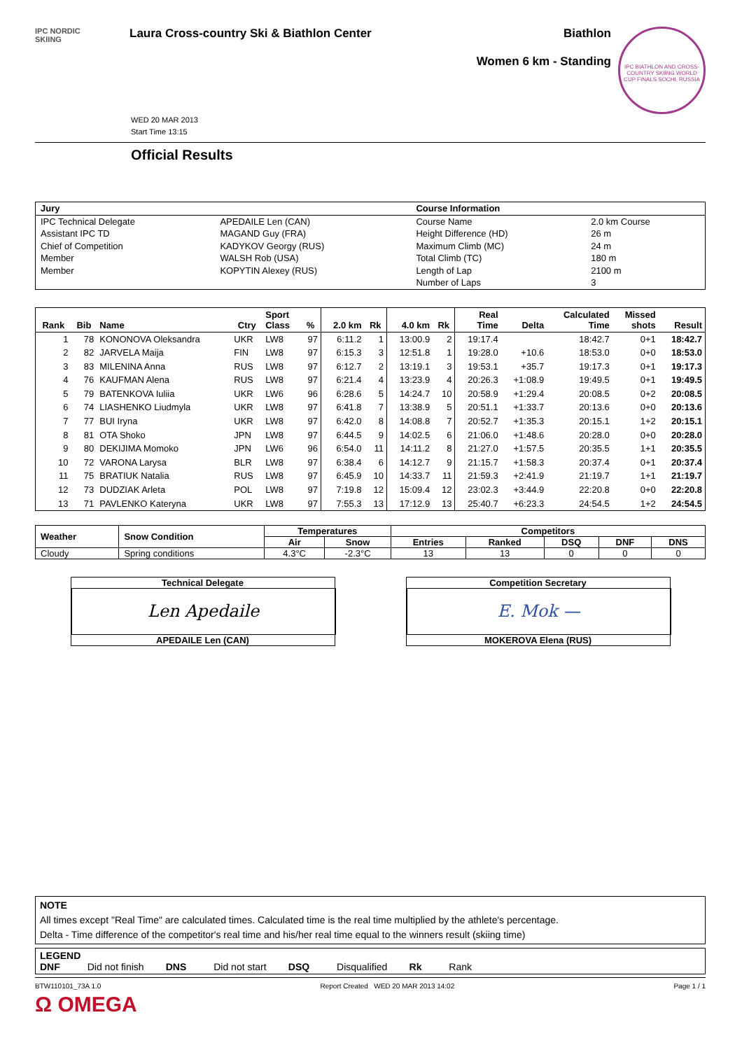IPC NORDIC
SKIING
Laura Cross-country Ski & Biathlon Center
Biathlon
Women 6 km - Standing
IPC BIATHLON AND CROSS-COUNTRY SKIING WORLD CUP FINALS SOCHI, RUSSIA
WED 20 MAR 2013
Start Time 13:15
Official Results
| Jury | | Course Information | |
| IPC Technical Delegate | APEDAILE Len (CAN) | Course Name | 2.0 km Course |
| Assistant IPC TD | MAGAND Guy (FRA) | Height Difference (HD) | 26 m |
| Chief of Competition | KADYKOV Georgy (RUS) | Maximum Climb (MC) | 24 m |
| Member | WALSH Rob (USA) | Total Climb (TC) | 180 m |
| Member | KOPYTIN Alexey (RUS) | Length of Lap | 2100 m |
| | | Number of Laps | 3 |
| Rank | Bib | Name | Ctry | Sport Class | % | 2.0 km | Rk | 4.0 km | Rk | Real Time | Delta | Calculated Time | Missed shots | Result |
| --- | --- | --- | --- | --- | --- | --- | --- | --- | --- | --- | --- | --- | --- | --- |
| 1 | 78 | KONONOVA Oleksandra | UKR | LW8 | 97 | 6:11.2 | 1 | 13:00.9 | 2 | 19:17.4 | | 18:42.7 | 0+1 | 18:42.7 |
| 2 | 82 | JARVELA Maija | FIN | LW8 | 97 | 6:15.3 | 3 | 12:51.8 | 1 | 19:28.0 | +10.6 | 18:53.0 | 0+0 | 18:53.0 |
| 3 | 83 | MILENINA Anna | RUS | LW8 | 97 | 6:12.7 | 2 | 13:19.1 | 3 | 19:53.1 | +35.7 | 19:17.3 | 0+1 | 19:17.3 |
| 4 | 76 | KAUFMAN Alena | RUS | LW8 | 97 | 6:21.4 | 4 | 13:23.9 | 4 | 20:26.3 | +1:08.9 | 19:49.5 | 0+1 | 19:49.5 |
| 5 | 79 | BATENKOVA Iuliia | UKR | LW6 | 96 | 6:28.6 | 5 | 14:24.7 | 10 | 20:58.9 | +1:29.4 | 20:08.5 | 0+2 | 20:08.5 |
| 6 | 74 | LIASHENKO Liudmyla | UKR | LW8 | 97 | 6:41.8 | 7 | 13:38.9 | 5 | 20:51.1 | +1:33.7 | 20:13.6 | 0+0 | 20:13.6 |
| 7 | 77 | BUI Iryna | UKR | LW8 | 97 | 6:42.0 | 8 | 14:08.8 | 7 | 20:52.7 | +1:35.3 | 20:15.1 | 1+2 | 20:15.1 |
| 8 | 81 | OTA Shoko | JPN | LW8 | 97 | 6:44.5 | 9 | 14:02.5 | 6 | 21:06.0 | +1:48.6 | 20:28.0 | 0+0 | 20:28.0 |
| 9 | 80 | DEKIJIMA Momoko | JPN | LW6 | 96 | 6:54.0 | 11 | 14:11.2 | 8 | 21:27.0 | +1:57.5 | 20:35.5 | 1+1 | 20:35.5 |
| 10 | 72 | VARONA Larysa | BLR | LW8 | 97 | 6:38.4 | 6 | 14:12.7 | 9 | 21:15.7 | +1:58.3 | 20:37.4 | 0+1 | 20:37.4 |
| 11 | 75 | BRATIUK Natalia | RUS | LW8 | 97 | 6:45.9 | 10 | 14:33.7 | 11 | 21:59.3 | +2:41.9 | 21:19.7 | 1+1 | 21:19.7 |
| 12 | 73 | DUDZIAK Arleta | POL | LW8 | 97 | 7:19.8 | 12 | 15:09.4 | 12 | 23:02.3 | +3:44.9 | 22:20.8 | 0+0 | 22:20.8 |
| 13 | 71 | PAVLENKO Kateryna | UKR | LW8 | 97 | 7:55.3 | 13 | 17:12.9 | 13 | 25:40.7 | +6:23.3 | 24:54.5 | 1+2 | 24:54.5 |
| Weather | Snow Condition | Temperatures | | Competitors | | | | |
| --- | --- | --- | --- | --- | --- | --- | --- | --- |
| | | Air | Snow | Entries | Ranked | DSQ | DNF | DNS |
| Cloudy | Spring conditions | 4.3°C | -2.3°C | 13 | 13 | 0 | 0 | 0 |
Technical Delegate
Len Apedaile
APEDAILE Len (CAN)
Competition Secretary
E. Mok —
MOKEROVA Elena (RUS)
NOTE
All times except "Real Time" are calculated times. Calculated time is the real time multiplied by the athlete's percentage.
Delta - Time difference of the competitor's real time and his/her real time equal to the winners result (skiing time)
LEGEND
DNF Did not finish DNS Did not start DSQ Disqualified Rk Rank
BTW110101_73A 1.0 Report Created WED 20 MAR 2013 14:02 Page 1 / 1
Ω OMEGA